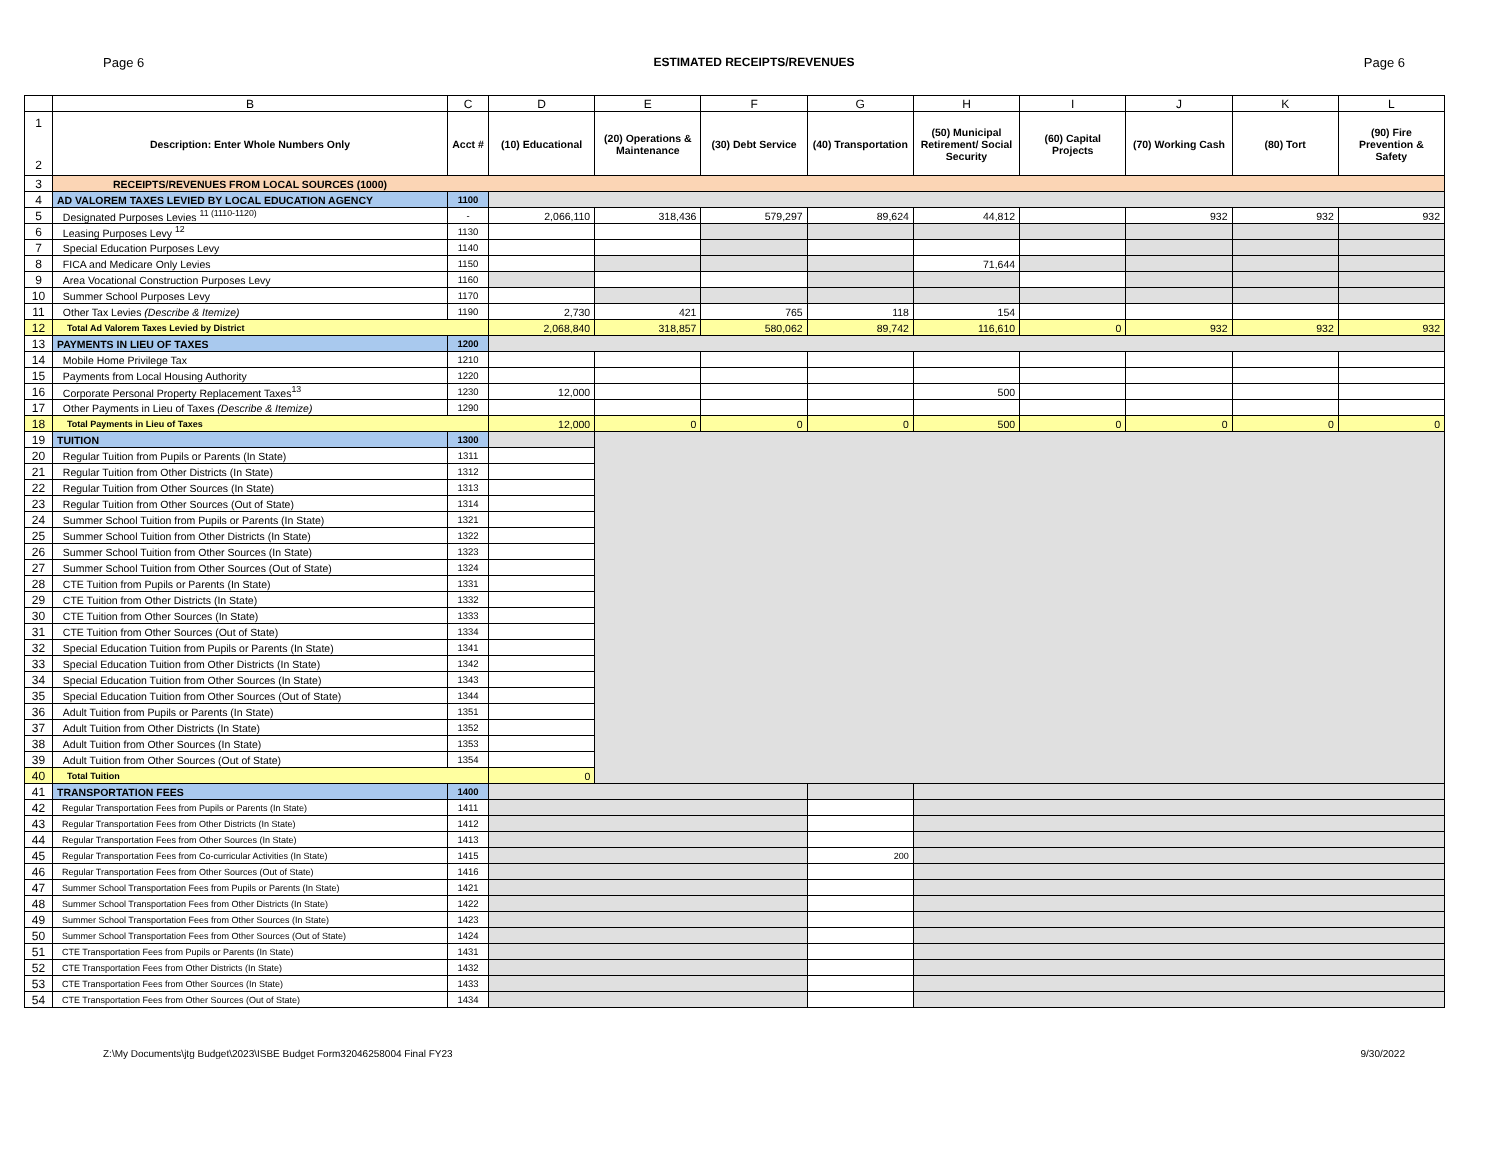Page 6 ESTIMATED RECEIPTS/REVENUES Page 6
| | B | C | D | E | F | G | H | I | J | K | L |
| --- | --- | --- | --- | --- | --- | --- | --- | --- | --- | --- | --- |
| 1 2 | Description: Enter Whole Numbers Only | Acct # | (10) Educational | (20) Operations & Maintenance | (30) Debt Service | (40) Transportation | (50) Municipal Retirement/ Social Security | (60) Capital Projects | (70) Working Cash | (80) Tort | (90) Fire Prevention & Safety |
| 3 | RECEIPTS/REVENUES FROM LOCAL SOURCES (1000) | | | | | | | | | | |
| 4 | AD VALOREM TAXES LEVIED BY LOCAL EDUCATION AGENCY | 1100 | | | | | | | | | |
| 5 | Designated Purposes Levies <sup>11 (1110-1120)</sup> | - | 2,066,110 | 318,436 | 579,297 | 89,624 | 44,812 | | 932 | 932 | 932 |
| 6 | Leasing Purposes Levy <sup>12</sup> | 1130 | | | | | | | | | |
| 7 | Special Education Purposes Levy | 1140 | | | | | | | | | |
| 8 | FICA and Medicare Only Levies | 1150 | | | | | 71,644 | | | | |
| 9 | Area Vocational Construction Purposes Levy | 1160 | | | | | | | | | |
| 10 | Summer School Purposes Levy | 1170 | | | | | | | | | |
| 11 | Other Tax Levies (Describe & Itemize) | 1190 | 2,730 | 421 | 765 | 118 | 154 | | | | |
| 12 | Total Ad Valorem Taxes Levied by District | | 2,068,840 | 318,857 | 580,062 | 89,742 | 116,610 | 0 | 932 | 932 | 932 |
| 13 | PAYMENTS IN LIEU OF TAXES | 1200 | | | | | | | | | |
| 14 | Mobile Home Privilege Tax | 1210 | | | | | | | | | |
| 15 | Payments from Local Housing Authority | 1220 | | | | | | | | | |
| 16 | Corporate Personal Property Replacement Taxes<sup>13</sup> | 1230 | 12,000 | | | | 500 | | | | |
| 17 | Other Payments in Lieu of Taxes (Describe & Itemize) | 1290 | | | | | | | | | |
| 18 | Total Payments in Lieu of Taxes | | 12,000 | 0 | 0 | 0 | 500 | 0 | 0 | 0 | 0 |
| 19 | TUITION | 1300 | | | | | | | | | |
| 20 | Regular Tuition from Pupils or Parents (In State) | 1311 | | | | | | | | | |
| 21 | Regular Tuition from Other Districts (In State) | 1312 | | | | | | | | | |
| 22 | Regular Tuition from Other Sources (In State) | 1313 | | | | | | | | | |
| 23 | Regular Tuition from Other Sources (Out of State) | 1314 | | | | | | | | | |
| 24 | Summer School Tuition from Pupils or Parents (In State) | 1321 | | | | | | | | | |
| 25 | Summer School Tuition from Other Districts (In State) | 1322 | | | | | | | | | |
| 26 | Summer School Tuition from Other Sources (In State) | 1323 | | | | | | | | | |
| 27 | Summer School Tuition from Other Sources (Out of State) | 1324 | | | | | | | | | |
| 28 | CTE Tuition from Pupils or Parents (In State) | 1331 | | | | | | | | | |
| 29 | CTE Tuition from Other Districts (In State) | 1332 | | | | | | | | | |
| 30 | CTE Tuition from Other Sources (In State) | 1333 | | | | | | | | | |
| 31 | CTE Tuition from Other Sources (Out of State) | 1334 | | | | | | | | | |
| 32 | Special Education Tuition from Pupils or Parents (In State) | 1341 | | | | | | | | | |
| 33 | Special Education Tuition from Other Districts (In State) | 1342 | | | | | | | | | |
| 34 | Special Education Tuition from Other Sources (In State) | 1343 | | | | | | | | | |
| 35 | Special Education Tuition from Other Sources (Out of State) | 1344 | | | | | | | | | |
| 36 | Adult Tuition from Pupils or Parents (In State) | 1351 | | | | | | | | | |
| 37 | Adult Tuition from Other Districts (In State) | 1352 | | | | | | | | | |
| 38 | Adult Tuition from Other Sources (In State) | 1353 | | | | | | | | | |
| 39 | Adult Tuition from Other Sources (Out of State) | 1354 | | | | | | | | | |
| 40 | Total Tuition | | 0 | | | | | | | | |
| 41 | TRANSPORTATION FEES | 1400 | | | | | | | | | |
| 42 | Regular Transportation Fees from Pupils or Parents (In State) | 1411 | | | | | | | | | |
| 43 | Regular Transportation Fees from Other Districts (In State) | 1412 | | | | | | | | | |
| 44 | Regular Transportation Fees from Other Sources (In State) | 1413 | | | | | | | | | |
| 45 | Regular Transportation Fees from Co-curricular Activities (In State) | 1415 | | | | 200 | | | | | |
| 46 | Regular Transportation Fees from Other Sources (Out of State) | 1416 | | | | | | | | | |
| 47 | Summer School Transportation Fees from Pupils or Parents (In State) | 1421 | | | | | | | | | |
| 48 | Summer School Transportation Fees from Other Districts (In State) | 1422 | | | | | | | | | |
| 49 | Summer School Transportation Fees from Other Sources (In State) | 1423 | | | | | | | | | |
| 50 | Summer School Transportation Fees from Other Sources (Out of State) | 1424 | | | | | | | | | |
| 51 | CTE Transportation Fees from Pupils or Parents (In State) | 1431 | | | | | | | | | |
| 52 | CTE Transportation Fees from Other Districts (In State) | 1432 | | | | | | | | | |
| 53 | CTE Transportation Fees from Other Sources (In State) | 1433 | | | | | | | | | |
| 54 | CTE Transportation Fees from Other Sources (Out of State) | 1434 | | | | | | | | | |
Z:\My Documents\jtg Budget\2023\ISBE Budget Form32046258004 Final FY23 9/30/2022